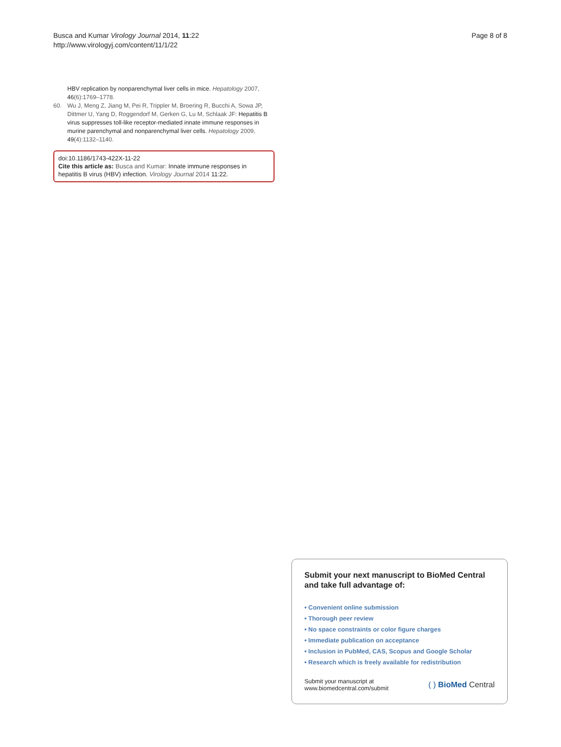Busca and Kumar Virology Journal 2014, 11:22
http://www.virologyj.com/content/11/1/22
Page 8 of 8
HBV replication by nonparenchymal liver cells in mice. Hepatology 2007, 46(6):1769–1778.
60. Wu J, Meng Z, Jiang M, Pei R, Trippler M, Broering R, Bucchi A, Sowa JP, Dittmer U, Yang D, Roggendorf M, Gerken G, Lu M, Schlaak JF: Hepatitis B virus suppresses toll-like receptor-mediated innate immune responses in murine parenchymal and nonparenchymal liver cells. Hepatology 2009, 49(4):1132–1140.
doi:10.1186/1743-422X-11-22
Cite this article as: Busca and Kumar: Innate immune responses in hepatitis B virus (HBV) infection. Virology Journal 2014 11:22.
Submit your next manuscript to BioMed Central
and take full advantage of:
• Convenient online submission
• Thorough peer review
• No space constraints or color figure charges
• Immediate publication on acceptance
• Inclusion in PubMed, CAS, Scopus and Google Scholar
• Research which is freely available for redistribution
Submit your manuscript at
www.biomedcentral.com/submit
( ) BioMed Central